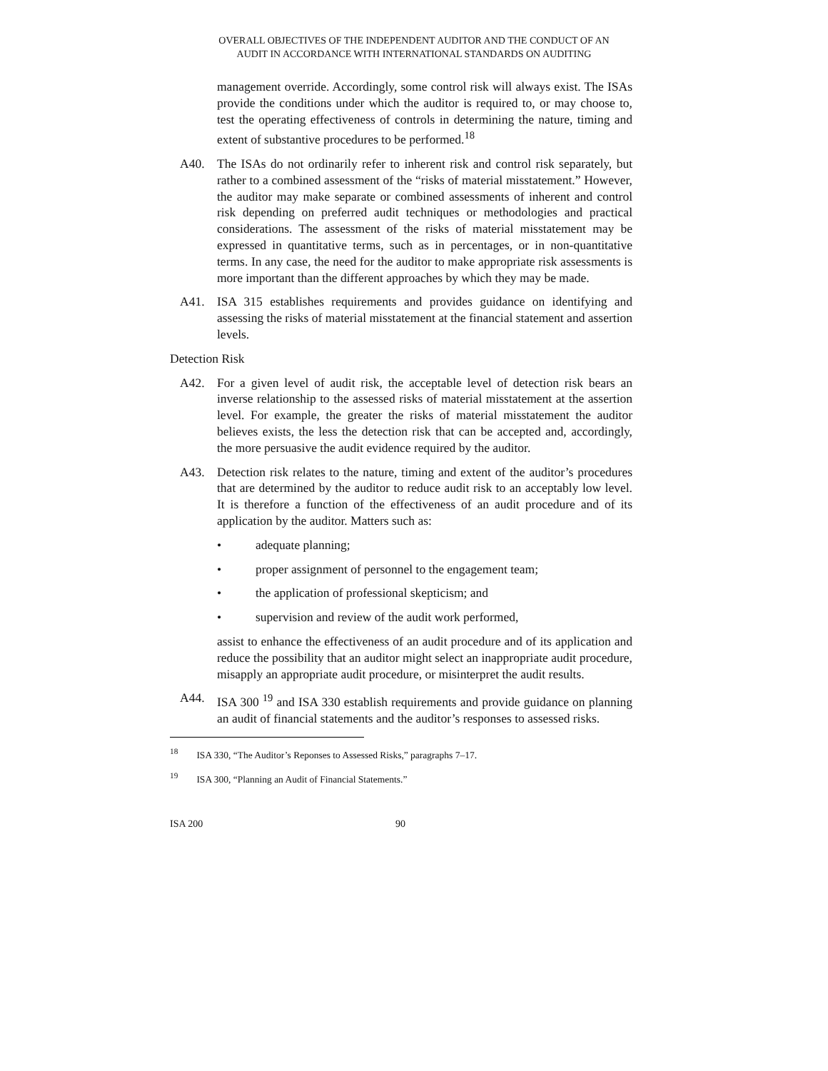OVERALL OBJECTIVES OF THE INDEPENDENT AUDITOR AND THE CONDUCT OF AN
AUDIT IN ACCORDANCE WITH INTERNATIONAL STANDARDS ON AUDITING
management override. Accordingly, some control risk will always exist. The ISAs provide the conditions under which the auditor is required to, or may choose to, test the operating effectiveness of controls in determining the nature, timing and extent of substantive procedures to be performed.<sup>18</sup>
A40. The ISAs do not ordinarily refer to inherent risk and control risk separately, but rather to a combined assessment of the “risks of material misstatement.” However, the auditor may make separate or combined assessments of inherent and control risk depending on preferred audit techniques or methodologies and practical considerations. The assessment of the risks of material misstatement may be expressed in quantitative terms, such as in percentages, or in non-quantitative terms. In any case, the need for the auditor to make appropriate risk assessments is more important than the different approaches by which they may be made.
A41. ISA 315 establishes requirements and provides guidance on identifying and assessing the risks of material misstatement at the financial statement and assertion levels.
Detection Risk
A42. For a given level of audit risk, the acceptable level of detection risk bears an inverse relationship to the assessed risks of material misstatement at the assertion level. For example, the greater the risks of material misstatement the auditor believes exists, the less the detection risk that can be accepted and, accordingly, the more persuasive the audit evidence required by the auditor.
A43. Detection risk relates to the nature, timing and extent of the auditor’s procedures that are determined by the auditor to reduce audit risk to an acceptably low level. It is therefore a function of the effectiveness of an audit procedure and of its application by the auditor. Matters such as:
• adequate planning;
• proper assignment of personnel to the engagement team;
• the application of professional skepticism; and
• supervision and review of the audit work performed,
assist to enhance the effectiveness of an audit procedure and of its application and reduce the possibility that an auditor might select an inappropriate audit procedure, misapply an appropriate audit procedure, or misinterpret the audit results.
A44. ISA 300 <sup>19</sup> and ISA 330 establish requirements and provide guidance on planning an audit of financial statements and the auditor’s responses to assessed risks.
<sup>18</sup> ISA 330, “The Auditor’s Reponses to Assessed Risks,” paragraphs 7–17.
<sup>19</sup> ISA 300, “Planning an Audit of Financial Statements.”
ISA 200 90